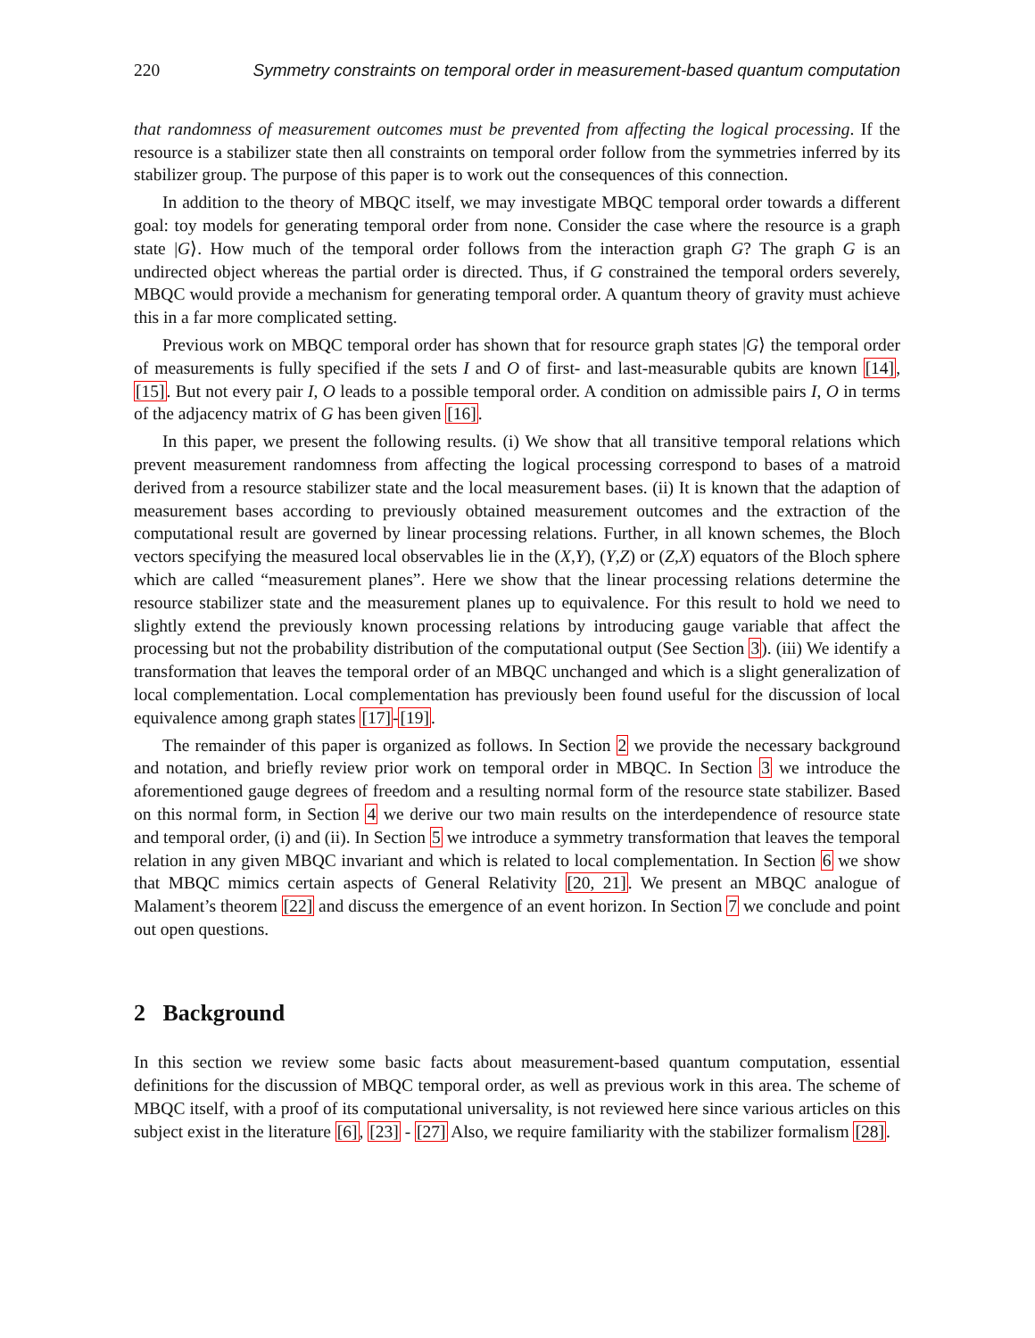220 Symmetry constraints on temporal order in measurement-based quantum computation
that randomness of measurement outcomes must be prevented from affecting the logical processing. If the resource is a stabilizer state then all constraints on temporal order follow from the symmetries inferred by its stabilizer group. The purpose of this paper is to work out the consequences of this connection.
In addition to the theory of MBQC itself, we may investigate MBQC temporal order towards a different goal: toy models for generating temporal order from none. Consider the case where the resource is a graph state |G⟩. How much of the temporal order follows from the interaction graph G? The graph G is an undirected object whereas the partial order is directed. Thus, if G constrained the temporal orders severely, MBQC would provide a mechanism for generating temporal order. A quantum theory of gravity must achieve this in a far more complicated setting.
Previous work on MBQC temporal order has shown that for resource graph states |G⟩ the temporal order of measurements is fully specified if the sets I and O of first- and last-measurable qubits are known [14], [15]. But not every pair I, O leads to a possible temporal order. A condition on admissible pairs I, O in terms of the adjacency matrix of G has been given [16].
In this paper, we present the following results. (i) We show that all transitive temporal relations which prevent measurement randomness from affecting the logical processing correspond to bases of a matroid derived from a resource stabilizer state and the local measurement bases. (ii) It is known that the adaption of measurement bases according to previously obtained measurement outcomes and the extraction of the computational result are governed by linear processing relations. Further, in all known schemes, the Bloch vectors specifying the measured local observables lie in the (X,Y), (Y,Z) or (Z,X) equators of the Bloch sphere which are called “measurement planes”. Here we show that the linear processing relations determine the resource stabilizer state and the measurement planes up to equivalence. For this result to hold we need to slightly extend the previously known processing relations by introducing gauge variable that affect the processing but not the probability distribution of the computational output (See Section 3). (iii) We identify a transformation that leaves the temporal order of an MBQC unchanged and which is a slight generalization of local complementation. Local complementation has previously been found useful for the discussion of local equivalence among graph states [17]-[19].
The remainder of this paper is organized as follows. In Section 2 we provide the necessary background and notation, and briefly review prior work on temporal order in MBQC. In Section 3 we introduce the aforementioned gauge degrees of freedom and a resulting normal form of the resource state stabilizer. Based on this normal form, in Section 4 we derive our two main results on the interdependence of resource state and temporal order, (i) and (ii). In Section 5 we introduce a symmetry transformation that leaves the temporal relation in any given MBQC invariant and which is related to local complementation. In Section 6 we show that MBQC mimics certain aspects of General Relativity [20, 21]. We present an MBQC analogue of Malament’s theorem [22] and discuss the emergence of an event horizon. In Section 7 we conclude and point out open questions.
2 Background
In this section we review some basic facts about measurement-based quantum computation, essential definitions for the discussion of MBQC temporal order, as well as previous work in this area. The scheme of MBQC itself, with a proof of its computational universality, is not reviewed here since various articles on this subject exist in the literature [6], [23] - [27] Also, we require familiarity with the stabilizer formalism [28].